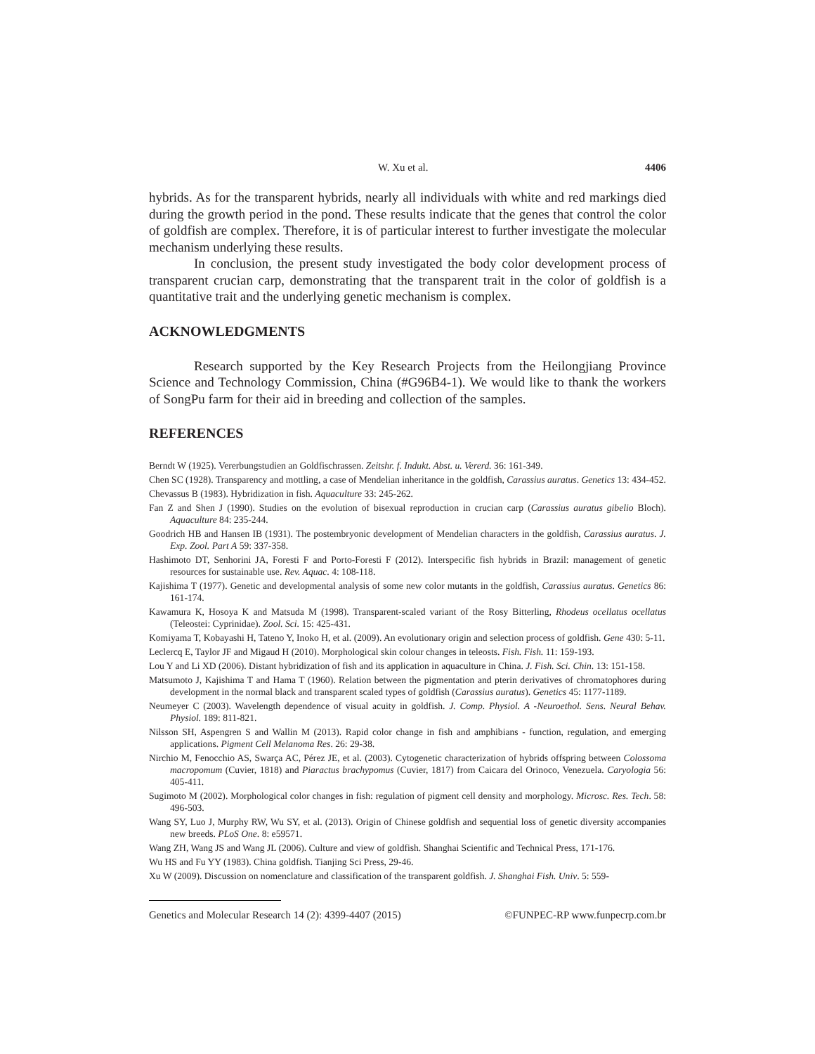W. Xu et al. 4406
hybrids. As for the transparent hybrids, nearly all individuals with white and red markings died during the growth period in the pond. These results indicate that the genes that control the color of goldfish are complex. Therefore, it is of particular interest to further investigate the molecular mechanism underlying these results.
In conclusion, the present study investigated the body color development process of transparent crucian carp, demonstrating that the transparent trait in the color of goldfish is a quantitative trait and the underlying genetic mechanism is complex.
ACKNOWLEDGMENTS
Research supported by the Key Research Projects from the Heilongjiang Province Science and Technology Commission, China (#G96B4-1). We would like to thank the workers of SongPu farm for their aid in breeding and collection of the samples.
REFERENCES
Berndt W (1925). Vererbungstudien an Goldfischrassen. Zeitshr. f. Indukt. Abst. u. Vererd. 36: 161-349.
Chen SC (1928). Transparency and mottling, a case of Mendelian inheritance in the goldfish, Carassius auratus. Genetics 13: 434-452.
Chevassus B (1983). Hybridization in fish. Aquaculture 33: 245-262.
Fan Z and Shen J (1990). Studies on the evolution of bisexual reproduction in crucian carp (Carassius auratus gibelio Bloch). Aquaculture 84: 235-244.
Goodrich HB and Hansen IB (1931). The postembryonic development of Mendelian characters in the goldfish, Carassius auratus. J. Exp. Zool. Part A 59: 337-358.
Hashimoto DT, Senhorini JA, Foresti F and Porto-Foresti F (2012). Interspecific fish hybrids in Brazil: management of genetic resources for sustainable use. Rev. Aquac. 4: 108-118.
Kajishima T (1977). Genetic and developmental analysis of some new color mutants in the goldfish, Carassius auratus. Genetics 86: 161-174.
Kawamura K, Hosoya K and Matsuda M (1998). Transparent-scaled variant of the Rosy Bitterling, Rhodeus ocellatus ocellatus (Teleostei: Cyprinidae). Zool. Sci. 15: 425-431.
Komiyama T, Kobayashi H, Tateno Y, Inoko H, et al. (2009). An evolutionary origin and selection process of goldfish. Gene 430: 5-11.
Leclercq E, Taylor JF and Migaud H (2010). Morphological skin colour changes in teleosts. Fish. Fish. 11: 159-193.
Lou Y and Li XD (2006). Distant hybridization of fish and its application in aquaculture in China. J. Fish. Sci. Chin. 13: 151-158.
Matsumoto J, Kajishima T and Hama T (1960). Relation between the pigmentation and pterin derivatives of chromatophores during development in the normal black and transparent scaled types of goldfish (Carassius auratus). Genetics 45: 1177-1189.
Neumeyer C (2003). Wavelength dependence of visual acuity in goldfish. J. Comp. Physiol. A -Neuroethol. Sens. Neural Behav. Physiol. 189: 811-821.
Nilsson SH, Aspengren S and Wallin M (2013). Rapid color change in fish and amphibians - function, regulation, and emerging applications. Pigment Cell Melanoma Res. 26: 29-38.
Nirchio M, Fenocchio AS, Swarça AC, Pérez JE, et al. (2003). Cytogenetic characterization of hybrids offspring between Colossoma macropomum (Cuvier, 1818) and Piaractus brachypomus (Cuvier, 1817) from Caicara del Orinoco, Venezuela. Caryologia 56: 405-411.
Sugimoto M (2002). Morphological color changes in fish: regulation of pigment cell density and morphology. Microsc. Res. Tech. 58: 496-503.
Wang SY, Luo J, Murphy RW, Wu SY, et al. (2013). Origin of Chinese goldfish and sequential loss of genetic diversity accompanies new breeds. PLoS One. 8: e59571.
Wang ZH, Wang JS and Wang JL (2006). Culture and view of goldfish. Shanghai Scientific and Technical Press, 171-176.
Wu HS and Fu YY (1983). China goldfish. Tianjing Sci Press, 29-46.
Xu W (2009). Discussion on nomenclature and classification of the transparent goldfish. J. Shanghai Fish. Univ. 5: 559-
Genetics and Molecular Research 14 (2): 4399-4407 (2015) ©FUNPEC-RP www.funpecrp.com.br